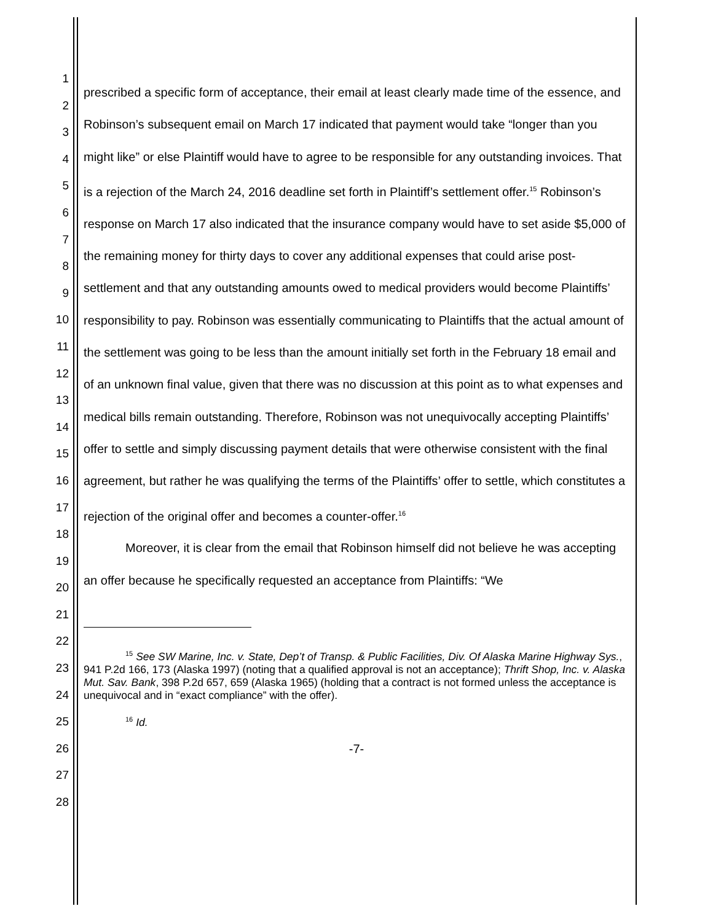1
2
3
4
5
6
7
8
9
10
11
12
13
14
15
16
17
18
19
20
21
22
23
24
25
26
27
28
prescribed a specific form of acceptance, their email at least clearly made time of the essence, and Robinson’s subsequent email on March 17 indicated that payment would take “longer than you might like” or else Plaintiff would have to agree to be responsible for any outstanding invoices. That is a rejection of the March 24, 2016 deadline set forth in Plaintiff’s settlement offer.<sup>15</sup> Robinson’s response on March 17 also indicated that the insurance company would have to set aside $5,000 of the remaining money for thirty days to cover any additional expenses that could arise post-settlement and that any outstanding amounts owed to medical providers would become Plaintiffs’ responsibility to pay. Robinson was essentially communicating to Plaintiffs that the actual amount of the settlement was going to be less than the amount initially set forth in the February 18 email and of an unknown final value, given that there was no discussion at this point as to what expenses and medical bills remain outstanding. Therefore, Robinson was not unequivocally accepting Plaintiffs’ offer to settle and simply discussing payment details that were otherwise consistent with the final agreement, but rather he was qualifying the terms of the Plaintiffs’ offer to settle, which constitutes a rejection of the original offer and becomes a counter-offer.<sup>16</sup>
Moreover, it is clear from the email that Robinson himself did not believe he was accepting an offer because he specifically requested an acceptance from Plaintiffs: “We
<sup>15</sup> See SW Marine, Inc. v. State, Dep’t of Transp. & Public Facilities, Div. Of Alaska Marine Highway Sys., 941 P.2d 166, 173 (Alaska 1997) (noting that a qualified approval is not an acceptance); Thrift Shop, Inc. v. Alaska Mut. Sav. Bank, 398 P.2d 657, 659 (Alaska 1965) (holding that a contract is not formed unless the acceptance is unequivocal and in “exact compliance” with the offer).
<sup>16</sup> Id.
-7-